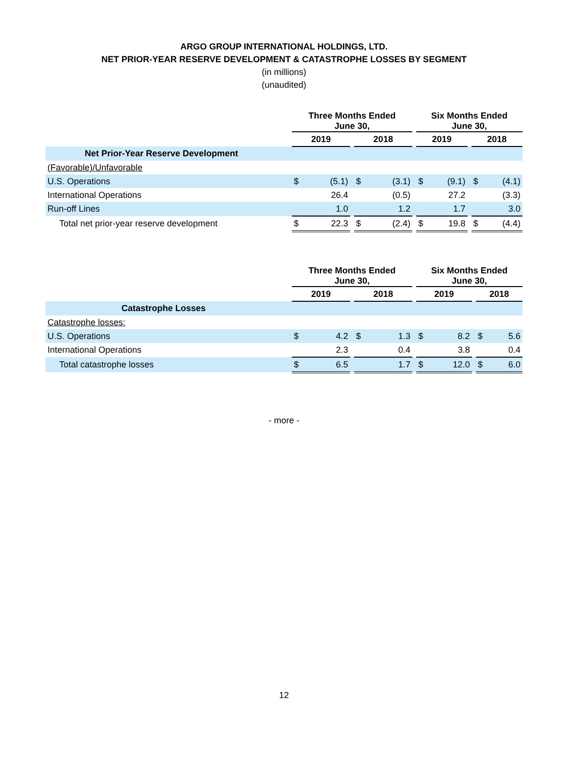ARGO GROUP INTERNATIONAL HOLDINGS, LTD.
NET PRIOR-YEAR RESERVE DEVELOPMENT & CATASTROPHE LOSSES BY SEGMENT
(in millions)
(unaudited)
| | Three Months Ended June 30, | | | | | | Six Months Ended June 30, | | | | |
| | 2019 | | | 2018 | | | 2019 | | | 2018 | |
| Net Prior-Year Reserve Development | | | | | | | | | | | |
| (Favorable)/Unfavorable | | | | | | | | | | | |
| U.S. Operations | $ | (5.1) | | $ | (3.1) | | $ | (9.1) | | $ | (4.1) |
| International Operations | | 26.4 | | | (0.5) | | | 27.2 | | | (3.3) |
| Run-off Lines | | 1.0 | | | 1.2 | | | 1.7 | | | 3.0 |
| Total net prior-year reserve development | $ | 22.3 | | $ | (2.4) | | $ | 19.8 | | $ | (4.4) |
| | Three Months Ended June 30, | | | | | | Six Months Ended June 30, | | | | |
| | 2019 | | | 2018 | | | 2019 | | | 2018 | |
| Catastrophe Losses | | | | | | | | | | | |
| Catastrophe losses: | | | | | | | | | | | |
| U.S. Operations | $ | 4.2 | | $ | 1.3 | | $ | 8.2 | | $ | 5.6 |
| International Operations | | 2.3 | | | 0.4 | | | 3.8 | | | 0.4 |
| Total catastrophe losses | $ | 6.5 | | | 1.7 | | $ | 12.0 | | $ | 6.0 |
- more -
12